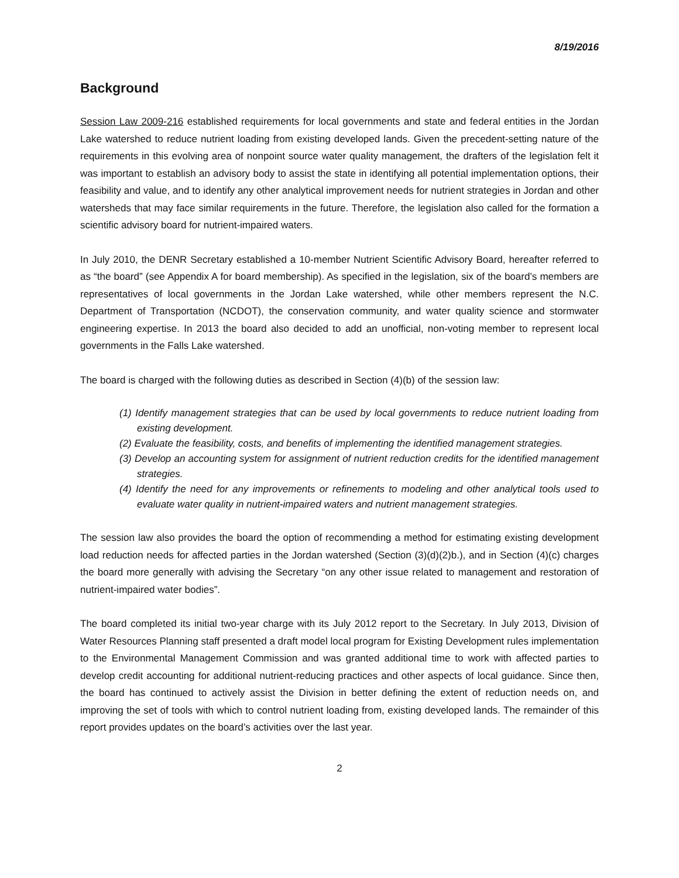8/19/2016
Background
Session Law 2009-216 established requirements for local governments and state and federal entities in the Jordan Lake watershed to reduce nutrient loading from existing developed lands. Given the precedent-setting nature of the requirements in this evolving area of nonpoint source water quality management, the drafters of the legislation felt it was important to establish an advisory body to assist the state in identifying all potential implementation options, their feasibility and value, and to identify any other analytical improvement needs for nutrient strategies in Jordan and other watersheds that may face similar requirements in the future. Therefore, the legislation also called for the formation a scientific advisory board for nutrient-impaired waters.
In July 2010, the DENR Secretary established a 10-member Nutrient Scientific Advisory Board, hereafter referred to as “the board” (see Appendix A for board membership). As specified in the legislation, six of the board’s members are representatives of local governments in the Jordan Lake watershed, while other members represent the N.C. Department of Transportation (NCDOT), the conservation community, and water quality science and stormwater engineering expertise. In 2013 the board also decided to add an unofficial, non-voting member to represent local governments in the Falls Lake watershed.
The board is charged with the following duties as described in Section (4)(b) of the session law:
(1) Identify management strategies that can be used by local governments to reduce nutrient loading from existing development.
(2) Evaluate the feasibility, costs, and benefits of implementing the identified management strategies.
(3) Develop an accounting system for assignment of nutrient reduction credits for the identified management strategies.
(4) Identify the need for any improvements or refinements to modeling and other analytical tools used to evaluate water quality in nutrient-impaired waters and nutrient management strategies.
The session law also provides the board the option of recommending a method for estimating existing development load reduction needs for affected parties in the Jordan watershed (Section (3)(d)(2)b.), and in Section (4)(c) charges the board more generally with advising the Secretary “on any other issue related to management and restoration of nutrient-impaired water bodies”.
The board completed its initial two-year charge with its July 2012 report to the Secretary. In July 2013, Division of Water Resources Planning staff presented a draft model local program for Existing Development rules implementation to the Environmental Management Commission and was granted additional time to work with affected parties to develop credit accounting for additional nutrient-reducing practices and other aspects of local guidance. Since then, the board has continued to actively assist the Division in better defining the extent of reduction needs on, and improving the set of tools with which to control nutrient loading from, existing developed lands. The remainder of this report provides updates on the board’s activities over the last year.
2